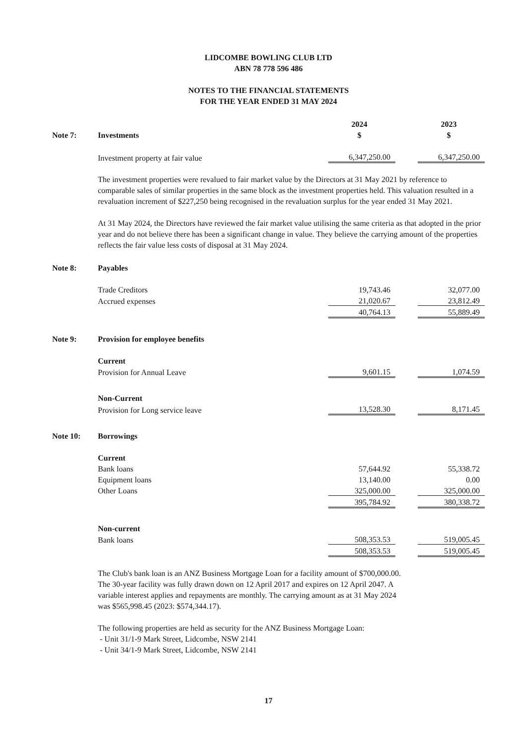LIDCOMBE BOWLING CLUB LTD
ABN 78 778 596 486
NOTES TO THE FINANCIAL STATEMENTS
FOR THE YEAR ENDED 31 MAY 2024
| | | 2024 | | 2023 |
| Note 7: | Investments | $ | | $ |
| | Investment property at fair value | 6,347,250.00 | | 6,347,250.00 |
The investment properties were revalued to fair market value by the Directors at 31 May 2021 by reference to comparable sales of similar properties in the same block as the investment properties held. This valuation resulted in a revaluation increment of $227,250 being recognised in the revaluation surplus for the year ended 31 May 2021.
At 31 May 2024, the Directors have reviewed the fair market value utilising the same criteria as that adopted in the prior year and do not believe there has been a significant change in value. They believe the carrying amount of the properties reflects the fair value less costs of disposal at 31 May 2024.
| Note 8: | Payables | | | |
| | Trade Creditors | 19,743.46 | | 32,077.00 |
| | Accrued expenses | 21,020.67 | | 23,812.49 |
| | | 40,764.13 | | 55,889.49 |
| Note 9: | Provision for employee benefits | | | |
| | Current | | | |
| | Provision for Annual Leave | 9,601.15 | | 1,074.59 |
| | Non-Current | | | |
| | Provision for Long service leave | 13,528.30 | | 8,171.45 |
| Note 10: | Borrowings | | | |
| | Current | | | |
| | Bank loans | 57,644.92 | | 55,338.72 |
| | Equipment loans | 13,140.00 | | 0.00 |
| | Other Loans | 325,000.00 | | 325,000.00 |
| | | 395,784.92 | | 380,338.72 |
| | Non-current | | | |
| | Bank loans | 508,353.53 | | 519,005.45 |
| | | 508,353.53 | | 519,005.45 |
The Club's bank loan is an ANZ Business Mortgage Loan for a facility amount of $700,000.00.
The 30-year facility was fully drawn down on 12 April 2017 and expires on 12 April 2047. A
variable interest applies and repayments are monthly. The carrying amount as at 31 May 2024
was $565,998.45 (2023: $574,344.17).
The following properties are held as security for the ANZ Business Mortgage Loan:
- Unit 31/1-9 Mark Street, Lidcombe, NSW 2141
- Unit 34/1-9 Mark Street, Lidcombe, NSW 2141
17